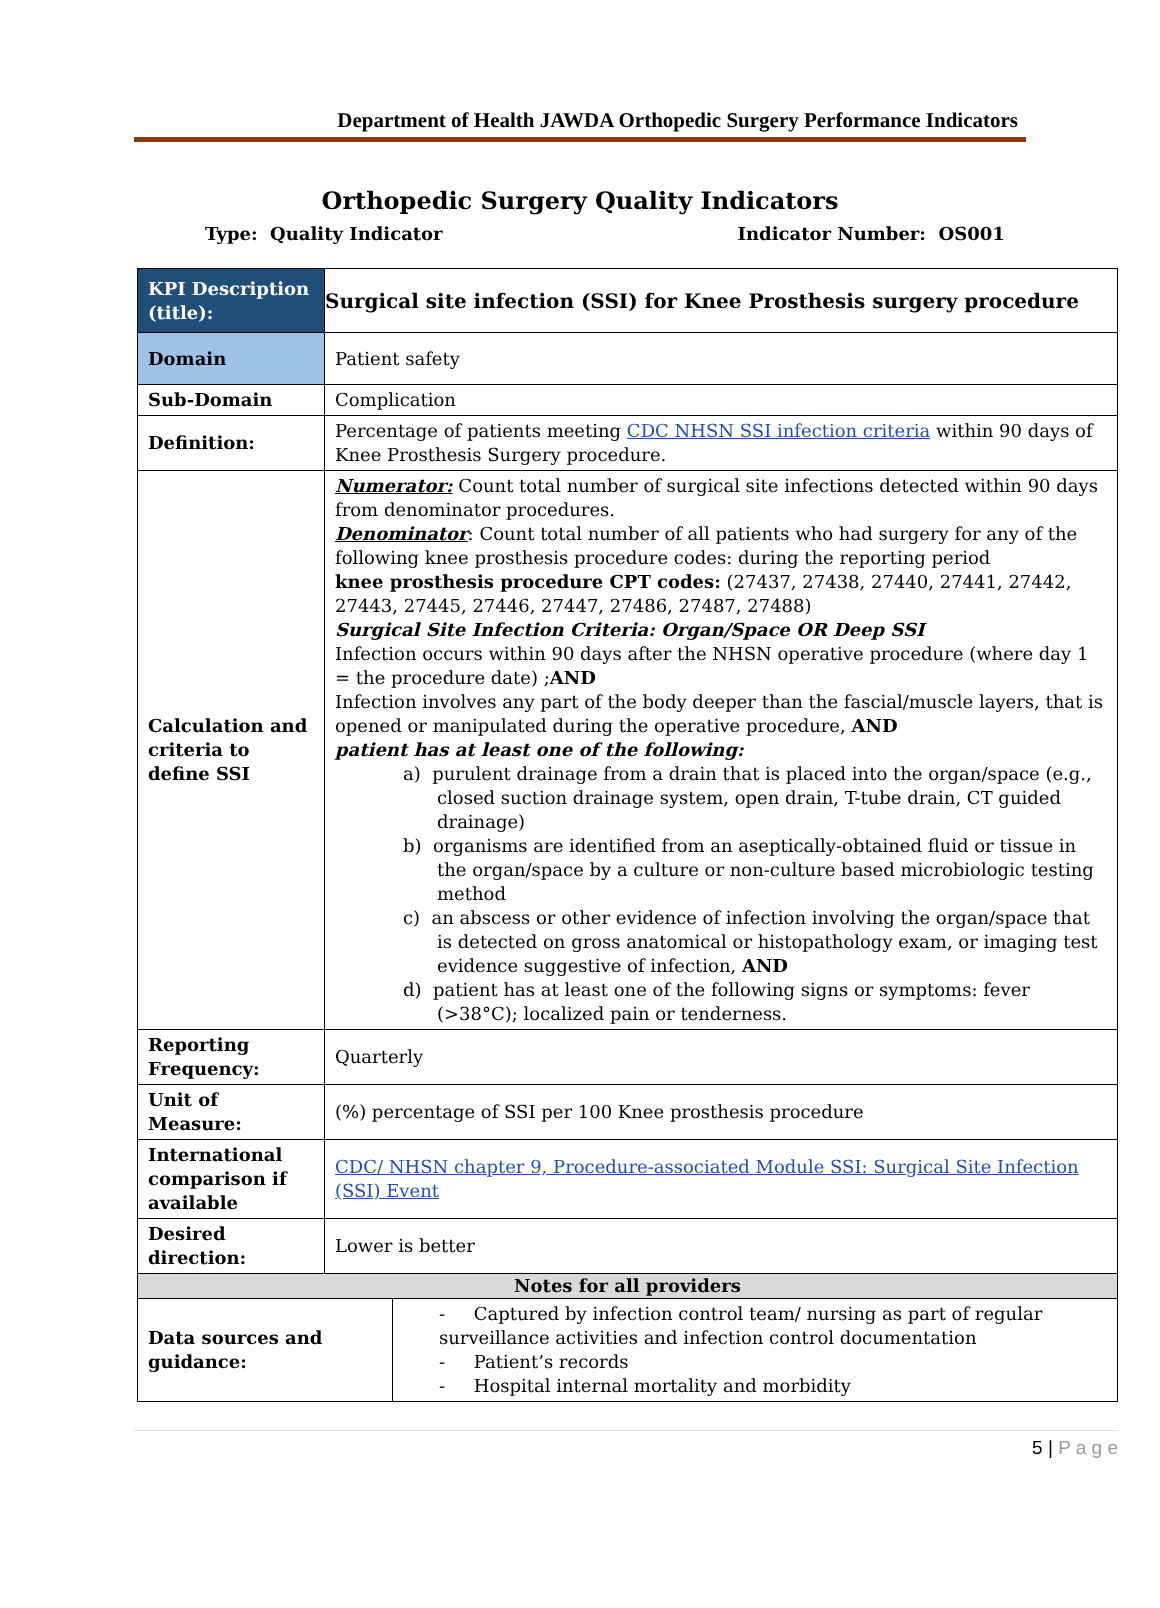Department of Health JAWDA Orthopedic Surgery Performance Indicators
Orthopedic Surgery Quality Indicators
Type: Quality Indicator Indicator Number: OS001
| KPI Description (title): | Surgical site infection (SSI) for Knee Prosthesis surgery procedure |
| Domain | Patient safety |
| Sub-Domain | Complication |
| Definition: | Percentage of patients meeting CDC NHSN SSI infection criteria within 90 days of Knee Prosthesis Surgery procedure. |
| Calculation and criteria to define SSI | Numerator: Count total number of surgical site infections detected within 90 days from denominator procedures. Denominator : Count total number of all patients who had surgery for any of the following knee prosthesis procedure codes: during the reporting period knee prosthesis procedure CPT codes: (27437, 27438, 27440, 27441, 27442, 27443, 27445, 27446, 27447, 27486, 27487, 27488) Surgical Site Infection Criteria: Organ/Space OR Deep SSI Infection occurs within 90 days after the NHSN operative procedure (where day 1 = the procedure date) ; AND Infection involves any part of the body deeper than the fascial/muscle layers, that is opened or manipulated during the operative procedure, AND patient has at least one of the following: a) purulent drainage from a drain that is placed into the organ/space (e.g., closed suction drainage system, open drain, T-tube drain, CT guided drainage) b) organisms are identified from an aseptically-obtained fluid or tissue in the organ/space by a culture or non-culture based microbiologic testing method c) an abscess or other evidence of infection involving the organ/space that is detected on gross anatomical or histopathology exam, or imaging test evidence suggestive of infection, AND d) patient has at least one of the following signs or symptoms: fever (>38°C); localized pain or tenderness. |
| Reporting Frequency: | Quarterly |
| Unit of Measure: | (%) percentage of SSI per 100 Knee prosthesis procedure |
| International comparison if available | CDC/ NHSN chapter 9, Procedure-associated Module SSI: Surgical Site Infection (SSI) Event |
| Desired direction: | Lower is better |
| Notes for all providers | |
| Data sources and guidance: | - Captured by infection control team/ nursing as part of regular surveillance activities and infection control documentation - Patient’s records - Hospital internal mortality and morbidity |
5 | P a g e